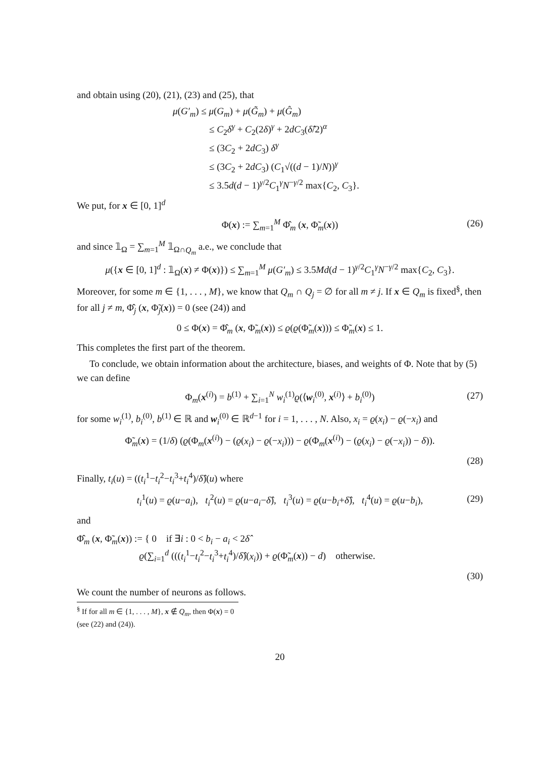and obtain using (20), (21), (23) and (25), that
μ(G′<sub>m</sub>) ≤ μ(G<sub>m</sub>) + μ(G̃<sub>m</sub>) + μ(Ĝ<sub>m</sub>)
≤ C<sub>2</sub>δ<sup>γ</sup> + C<sub>2</sub>(2δ)<sup>γ</sup> + 2dC<sub>3</sub>(δ̂/2)<sup>α</sup>
≤ (3C<sub>2</sub> + 2dC<sub>3</sub>) δ<sup>γ</sup>
≤ (3C<sub>2</sub> + 2dC<sub>3</sub>) (C<sub>1</sub>√((d − 1)/N))<sup>γ</sup>
≤ 3.5d(d − 1)<sup>γ/2</sup>C<sub>1</sub><sup>γ</sup>N<sup>−γ/2</sup> max{C<sub>2</sub>, C<sub>3</sub>}.
We put, for x ∈ [0, 1]<sup>d</sup>
Φ(x) := ∑<sub>m=1</sub><sup>M</sup> Φ̂<sub>m</sub> (x, Φ̃<sub>m</sub>(x)) (26)
and since 𝟙<sub>Ω</sub> = ∑<sub>m=1</sub><sup>M</sup> 𝟙<sub>Ω∩Q<sub>m</sub></sub> a.e., we conclude that
μ({x ∈ [0, 1]<sup>d</sup> : 𝟙<sub>Ω</sub>(x) ≠ Φ(x)}) ≤ ∑<sub>m=1</sub><sup>M</sup> μ(G′<sub>m</sub>) ≤ 3.5Md(d − 1)<sup>γ/2</sup>C<sub>1</sub><sup>γ</sup>N<sup>−γ/2</sup> max{C<sub>2</sub>, C<sub>3</sub>}.
Moreover, for some m ∈ {1, . . . , M}, we know that Q<sub>m</sub> ∩ Q<sub>j</sub> = ∅ for all m ≠ j. If x ∈ Q<sub>m</sub> is fixed<sup>§</sup>, then for all j ≠ m, Φ̂<sub>j</sub> (x, Φ̃<sub>j</sub>(x)) = 0 (see (24)) and
0 ≤ Φ(x) = Φ̂<sub>m</sub> (x, Φ̃<sub>m</sub>(x)) ≤ ϱ(ϱ(Φ̃<sub>m</sub>(x))) ≤ Φ̃<sub>m</sub>(x) ≤ 1.
This completes the first part of the theorem.
To conclude, we obtain information about the architecture, biases, and weights of Φ. Note that by (5) we can define
Φ<sub>m</sub>(x<sup>(i)</sup>) = b<sup>(1)</sup> + ∑<sub>i=1</sub><sup>N</sup> w<sub>i</sub><sup>(1)</sup>ϱ(⟨w<sub>i</sub><sup>(0)</sup>, x<sup>(i)</sup>⟩ + b<sub>i</sub><sup>(0)</sup>) (27)
for some w<sub>i</sub><sup>(1)</sup>, b<sub>i</sub><sup>(0)</sup>, b<sup>(1)</sup> ∈ ℝ and w<sub>i</sub><sup>(0)</sup> ∈ ℝ<sup>d−1</sup> for i = 1, . . . , N. Also, x<sub>i</sub> = ϱ(x<sub>i</sub>) − ϱ(−x<sub>i</sub>) and
Φ̃<sub>m</sub>(x) = (1/δ) (ϱ(Φ<sub>m</sub>(x<sup>(i)</sup>) − (ϱ(x<sub>i</sub>) − ϱ(−x<sub>i</sub>))) − ϱ(Φ<sub>m</sub>(x<sup>(i)</sup>) − (ϱ(x<sub>i</sub>) − ϱ(−x<sub>i</sub>)) − δ)).
(28)
Finally, t<sub>i</sub>(u) = ((t<sub>i</sub><sup>1</sup>−t<sub>i</sub><sup>2</sup>−t<sub>i</sub><sup>3</sup>+t<sub>i</sub><sup>4</sup>)/δ̂)(u) where
t<sub>i</sub><sup>1</sup>(u) = ϱ(u−a<sub>i</sub>), t<sub>i</sub><sup>2</sup>(u) = ϱ(u−a<sub>i</sub>−δ̂), t<sub>i</sub><sup>3</sup>(u) = ϱ(u−b<sub>i</sub>+δ̂), t<sub>i</sub><sup>4</sup>(u) = ϱ(u−b<sub>i</sub>), (29)
and
Φ̂<sub>m</sub> (x, Φ̃<sub>m</sub>(x)) := { 0 if ∃i : 0 < b<sub>i</sub> − a<sub>i</sub> < 2δ̂
ϱ(∑<sub>i=1</sub><sup>d</sup> (((t<sub>i</sub><sup>1</sup>−t<sub>i</sub><sup>2</sup>−t<sub>i</sub><sup>3</sup>+t<sub>i</sub><sup>4</sup>)/δ̂)(x<sub>i</sub>)) + ϱ(Φ̃<sub>m</sub>(x)) − d) otherwise.
(30)
We count the number of neurons as follows.
<sup>§</sup> If for all m ∈ {1, . . . , M}, x ∉ Q<sub>m</sub>, then Φ(x) = 0 (see (22) and (24)).
20